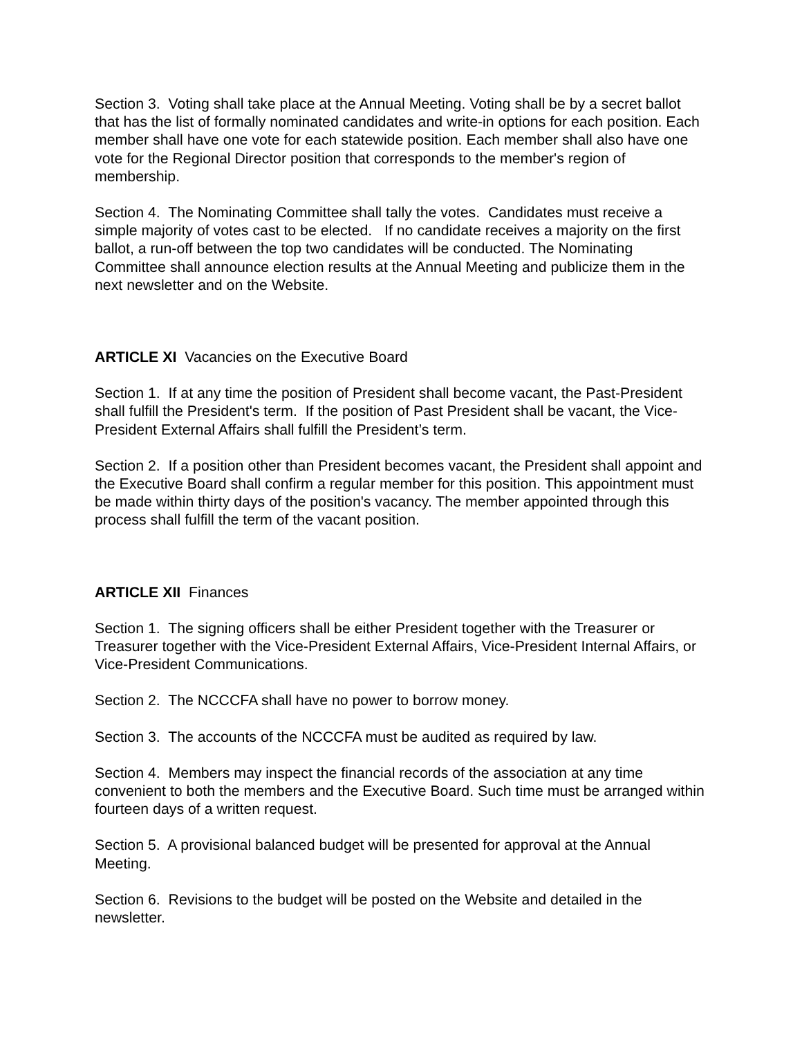Section 3. Voting shall take place at the Annual Meeting. Voting shall be by a secret ballot that has the list of formally nominated candidates and write-in options for each position. Each member shall have one vote for each statewide position. Each member shall also have one vote for the Regional Director position that corresponds to the member's region of membership.
Section 4. The Nominating Committee shall tally the votes. Candidates must receive a simple majority of votes cast to be elected. If no candidate receives a majority on the first ballot, a run-off between the top two candidates will be conducted. The Nominating Committee shall announce election results at the Annual Meeting and publicize them in the next newsletter and on the Website.
ARTICLE XI Vacancies on the Executive Board
Section 1. If at any time the position of President shall become vacant, the Past-President shall fulfill the President's term. If the position of Past President shall be vacant, the Vice-President External Affairs shall fulfill the President’s term.
Section 2. If a position other than President becomes vacant, the President shall appoint and the Executive Board shall confirm a regular member for this position. This appointment must be made within thirty days of the position's vacancy. The member appointed through this process shall fulfill the term of the vacant position.
ARTICLE XII Finances
Section 1. The signing officers shall be either President together with the Treasurer or Treasurer together with the Vice-President External Affairs, Vice-President Internal Affairs, or Vice-President Communications.
Section 2. The NCCCFA shall have no power to borrow money.
Section 3. The accounts of the NCCCFA must be audited as required by law.
Section 4. Members may inspect the financial records of the association at any time convenient to both the members and the Executive Board. Such time must be arranged within fourteen days of a written request.
Section 5. A provisional balanced budget will be presented for approval at the Annual Meeting.
Section 6. Revisions to the budget will be posted on the Website and detailed in the newsletter.